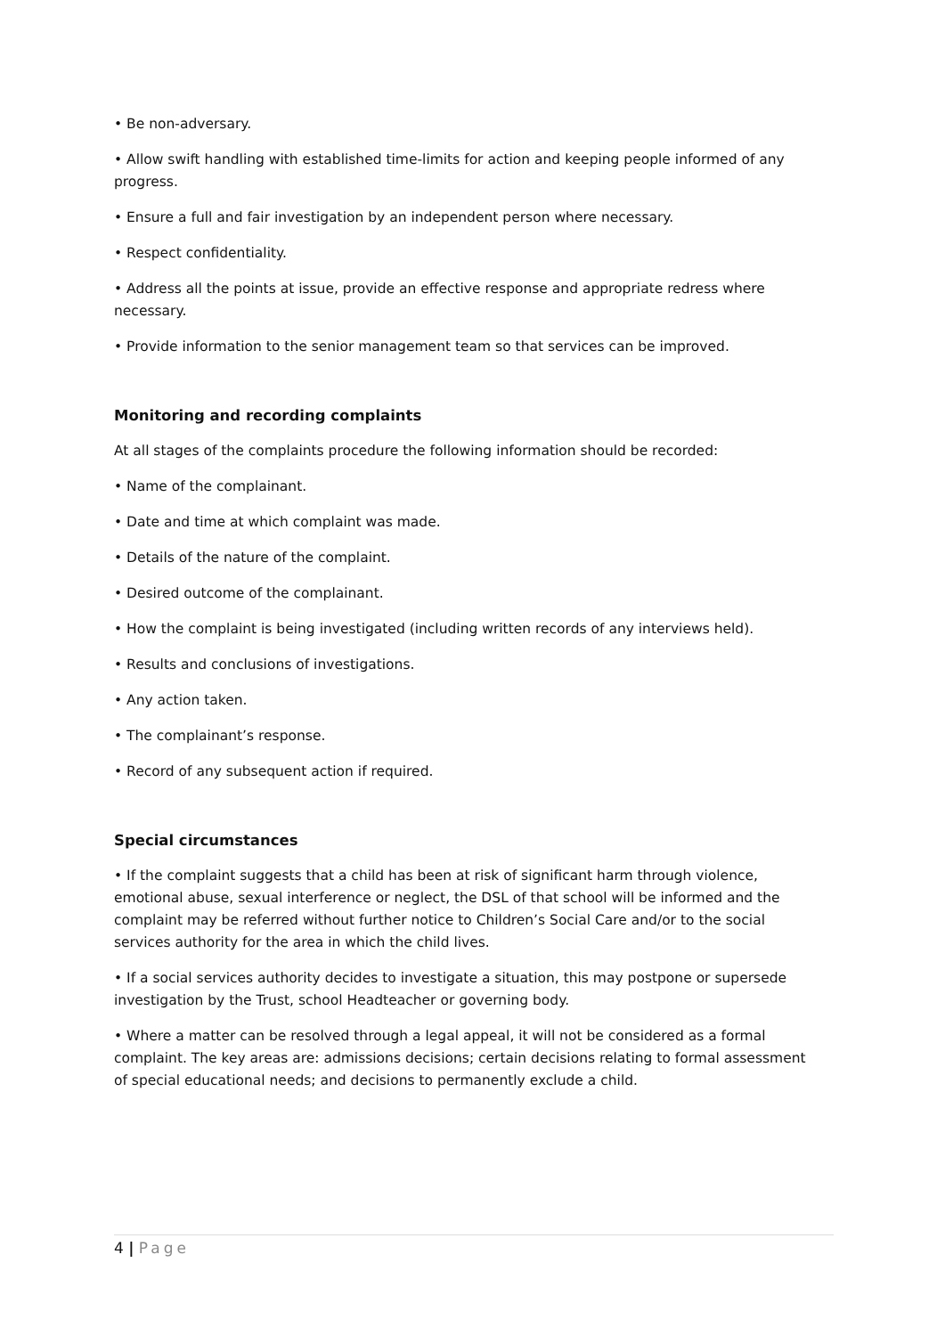• Be non-adversary.
• Allow swift handling with established time-limits for action and keeping people informed of any progress.
• Ensure a full and fair investigation by an independent person where necessary.
• Respect confidentiality.
• Address all the points at issue, provide an effective response and appropriate redress where necessary.
• Provide information to the senior management team so that services can be improved.
Monitoring and recording complaints
At all stages of the complaints procedure the following information should be recorded:
• Name of the complainant.
• Date and time at which complaint was made.
• Details of the nature of the complaint.
• Desired outcome of the complainant.
• How the complaint is being investigated (including written records of any interviews held).
• Results and conclusions of investigations.
• Any action taken.
• The complainant’s response.
• Record of any subsequent action if required.
Special circumstances
• If the complaint suggests that a child has been at risk of significant harm through violence, emotional abuse, sexual interference or neglect, the DSL of that school will be informed and the complaint may be referred without further notice to Children’s Social Care and/or to the social services authority for the area in which the child lives.
• If a social services authority decides to investigate a situation, this may postpone or supersede investigation by the Trust, school Headteacher or governing body.
• Where a matter can be resolved through a legal appeal, it will not be considered as a formal complaint. The key areas are: admissions decisions; certain decisions relating to formal assessment of special educational needs; and decisions to permanently exclude a child.
4 | Page